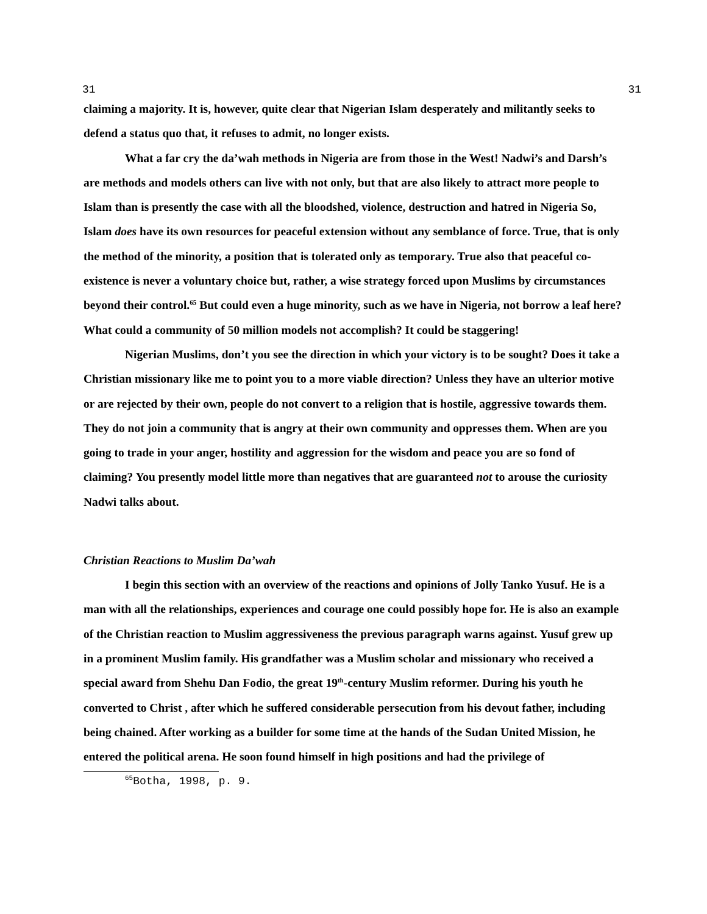31 31
claiming a majority. It is, however, quite clear that Nigerian Islam desperately and militantly seeks to defend a status quo that, it refuses to admit, no longer exists.
What a far cry the da’wah methods in Nigeria are from those in the West! Nadwi’s and Darsh’s are methods and models others can live with not only, but that are also likely to attract more people to Islam than is presently the case with all the bloodshed, violence, destruction and hatred in Nigeria So, Islam does have its own resources for peaceful extension without any semblance of force. True, that is only the method of the minority, a position that is tolerated only as temporary. True also that peaceful co-existence is never a voluntary choice but, rather, a wise strategy forced upon Muslims by circumstances beyond their control.<sup>65</sup> But could even a huge minority, such as we have in Nigeria, not borrow a leaf here? What could a community of 50 million models not accomplish? It could be staggering!
Nigerian Muslims, don’t you see the direction in which your victory is to be sought? Does it take a Christian missionary like me to point you to a more viable direction? Unless they have an ulterior motive or are rejected by their own, people do not convert to a religion that is hostile, aggressive towards them. They do not join a community that is angry at their own community and oppresses them. When are you going to trade in your anger, hostility and aggression for the wisdom and peace you are so fond of claiming? You presently model little more than negatives that are guaranteed not to arouse the curiosity Nadwi talks about.
Christian Reactions to Muslim Da’wah
I begin this section with an overview of the reactions and opinions of Jolly Tanko Yusuf. He is a man with all the relationships, experiences and courage one could possibly hope for. He is also an example of the Christian reaction to Muslim aggressiveness the previous paragraph warns against. Yusuf grew up in a prominent Muslim family. His grandfather was a Muslim scholar and missionary who received a special award from Shehu Dan Fodio, the great 19<sup>th</sup>-century Muslim reformer. During his youth he converted to Christ , after which he suffered considerable persecution from his devout father, including being chained. After working as a builder for some time at the hands of the Sudan United Mission, he entered the political arena. He soon found himself in high positions and had the privilege of
<sup>65</sup> Botha, 1998, p. 9.